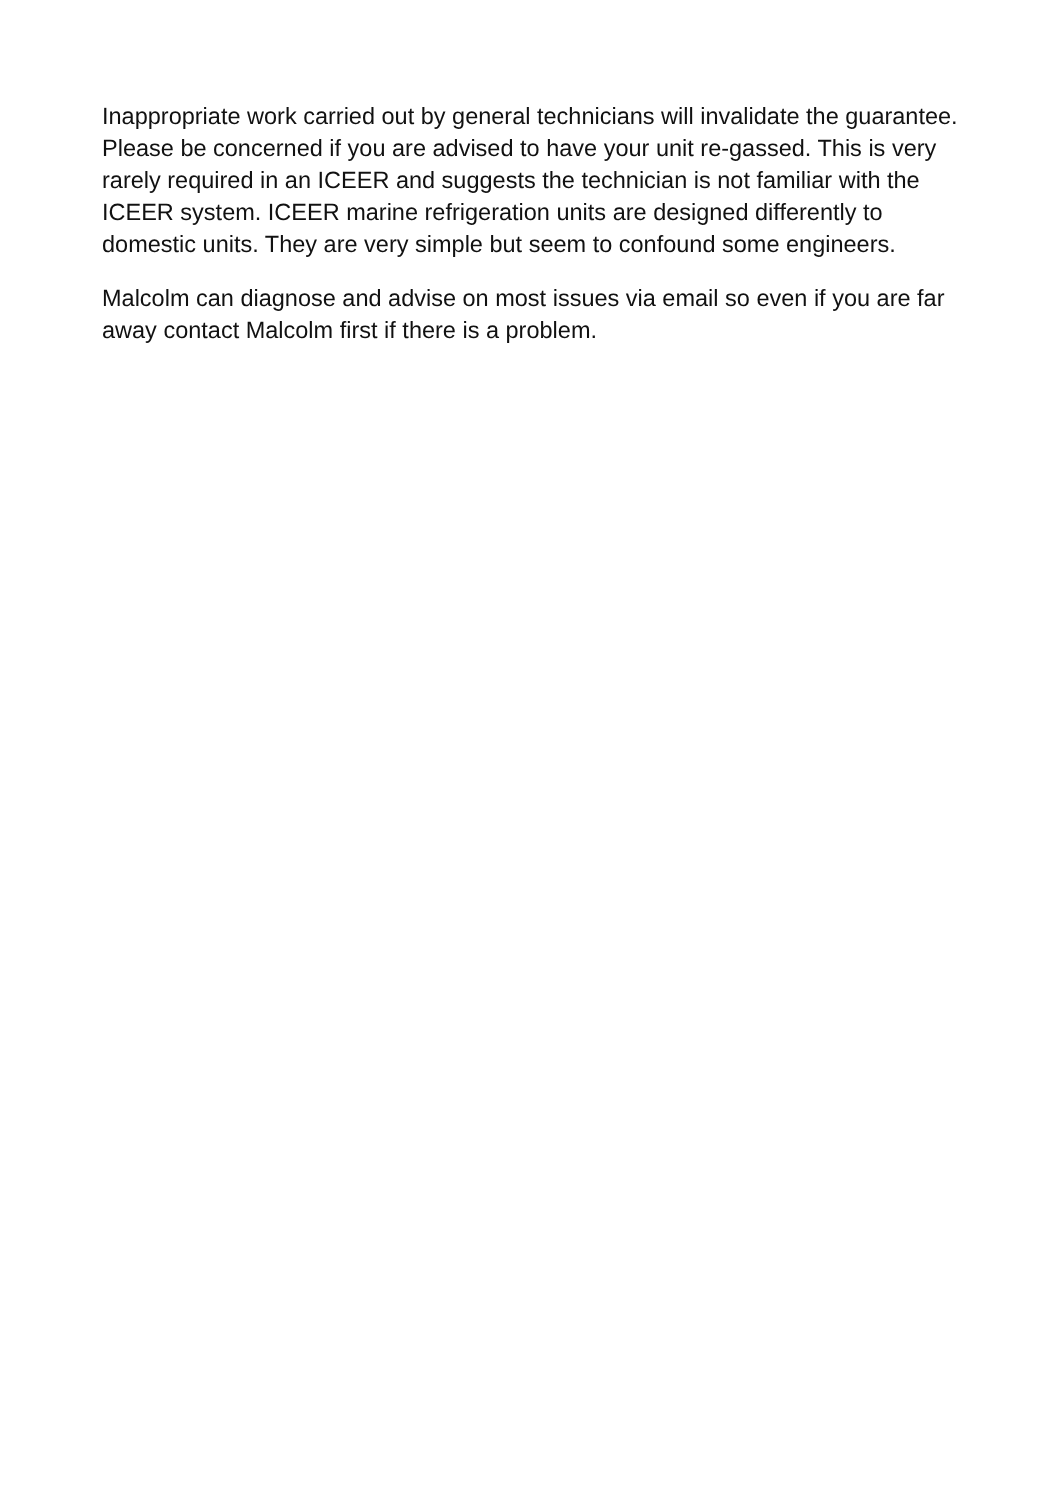Inappropriate work carried out by general technicians will invalidate the guarantee. Please be concerned if you are advised to have your unit re-gassed. This is very rarely required in an ICEER and suggests the technician is not familiar with the ICEER system. ICEER marine refrigeration units are designed differently to domestic units. They are very simple but seem to confound some engineers.
Malcolm can diagnose and advise on most issues via email so even if you are far away contact Malcolm first if there is a problem.